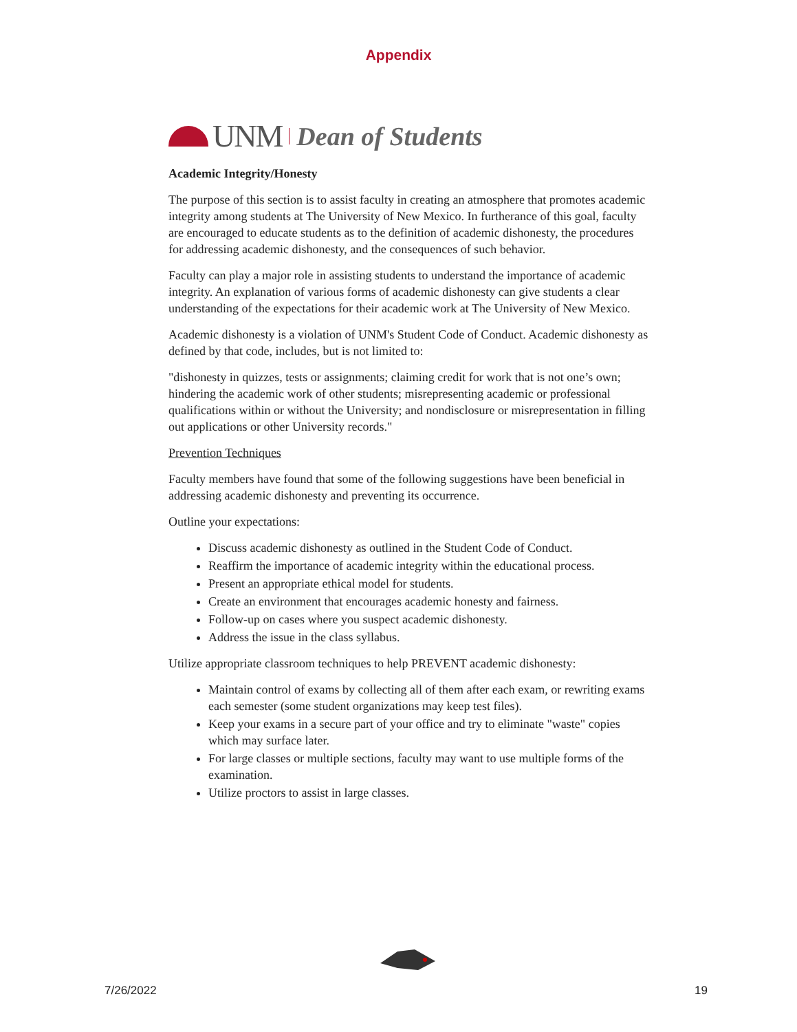Appendix
UNM Dean of Students
Academic Integrity/Honesty
The purpose of this section is to assist faculty in creating an atmosphere that promotes academic integrity among students at The University of New Mexico. In furtherance of this goal, faculty are encouraged to educate students as to the definition of academic dishonesty, the procedures for addressing academic dishonesty, and the consequences of such behavior.
Faculty can play a major role in assisting students to understand the importance of academic integrity. An explanation of various forms of academic dishonesty can give students a clear understanding of the expectations for their academic work at The University of New Mexico.
Academic dishonesty is a violation of UNM's Student Code of Conduct. Academic dishonesty as defined by that code, includes, but is not limited to:
"dishonesty in quizzes, tests or assignments; claiming credit for work that is not one’s own; hindering the academic work of other students; misrepresenting academic or professional qualifications within or without the University; and nondisclosure or misrepresentation in filling out applications or other University records."
Prevention Techniques
Faculty members have found that some of the following suggestions have been beneficial in addressing academic dishonesty and preventing its occurrence.
Outline your expectations:
Discuss academic dishonesty as outlined in the Student Code of Conduct.
Reaffirm the importance of academic integrity within the educational process.
Present an appropriate ethical model for students.
Create an environment that encourages academic honesty and fairness.
Follow-up on cases where you suspect academic dishonesty.
Address the issue in the class syllabus.
Utilize appropriate classroom techniques to help PREVENT academic dishonesty:
Maintain control of exams by collecting all of them after each exam, or rewriting exams each semester (some student organizations may keep test files).
Keep your exams in a secure part of your office and try to eliminate "waste" copies which may surface later.
For large classes or multiple sections, faculty may want to use multiple forms of the examination.
Utilize proctors to assist in large classes.
7/26/2022 19